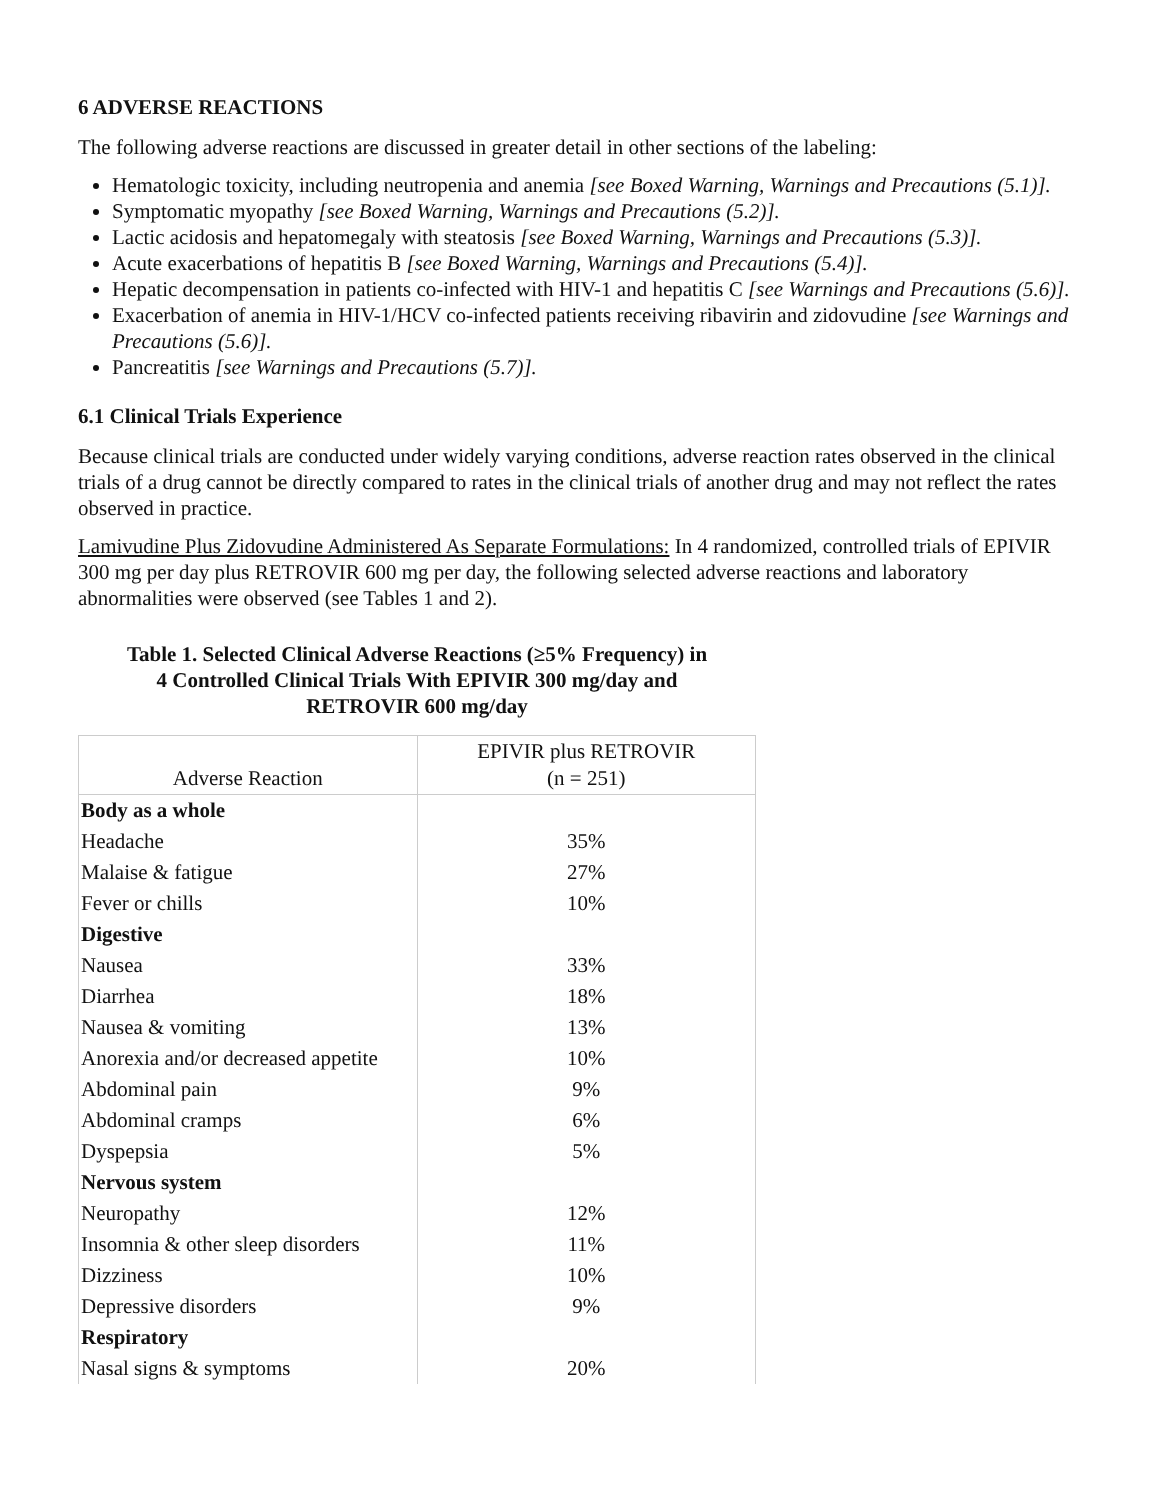6 ADVERSE REACTIONS
The following adverse reactions are discussed in greater detail in other sections of the labeling:
Hematologic toxicity, including neutropenia and anemia [see Boxed Warning, Warnings and Precautions (5.1)].
Symptomatic myopathy [see Boxed Warning, Warnings and Precautions (5.2)].
Lactic acidosis and hepatomegaly with steatosis [see Boxed Warning, Warnings and Precautions (5.3)].
Acute exacerbations of hepatitis B [see Boxed Warning, Warnings and Precautions (5.4)].
Hepatic decompensation in patients co-infected with HIV-1 and hepatitis C [see Warnings and Precautions (5.6)].
Exacerbation of anemia in HIV-1/HCV co-infected patients receiving ribavirin and zidovudine [see Warnings and Precautions (5.6)].
Pancreatitis [see Warnings and Precautions (5.7)].
6.1 Clinical Trials Experience
Because clinical trials are conducted under widely varying conditions, adverse reaction rates observed in the clinical trials of a drug cannot be directly compared to rates in the clinical trials of another drug and may not reflect the rates observed in practice.
Lamivudine Plus Zidovudine Administered As Separate Formulations: In 4 randomized, controlled trials of EPIVIR 300 mg per day plus RETROVIR 600 mg per day, the following selected adverse reactions and laboratory abnormalities were observed (see Tables 1 and 2).
Table 1. Selected Clinical Adverse Reactions (≥5% Frequency) in
4 Controlled Clinical Trials With EPIVIR 300 mg/day and
RETROVIR 600 mg/day
| Adverse Reaction | EPIVIR plus RETROVIR (n = 251) |
| --- | --- |
| Body as a whole | |
| Headache | 35% |
| Malaise & fatigue | 27% |
| Fever or chills | 10% |
| Digestive | |
| Nausea | 33% |
| Diarrhea | 18% |
| Nausea & vomiting | 13% |
| Anorexia and/or decreased appetite | 10% |
| Abdominal pain | 9% |
| Abdominal cramps | 6% |
| Dyspepsia | 5% |
| Nervous system | |
| Neuropathy | 12% |
| Insomnia & other sleep disorders | 11% |
| Dizziness | 10% |
| Depressive disorders | 9% |
| Respiratory | |
| Nasal signs & symptoms | 20% |